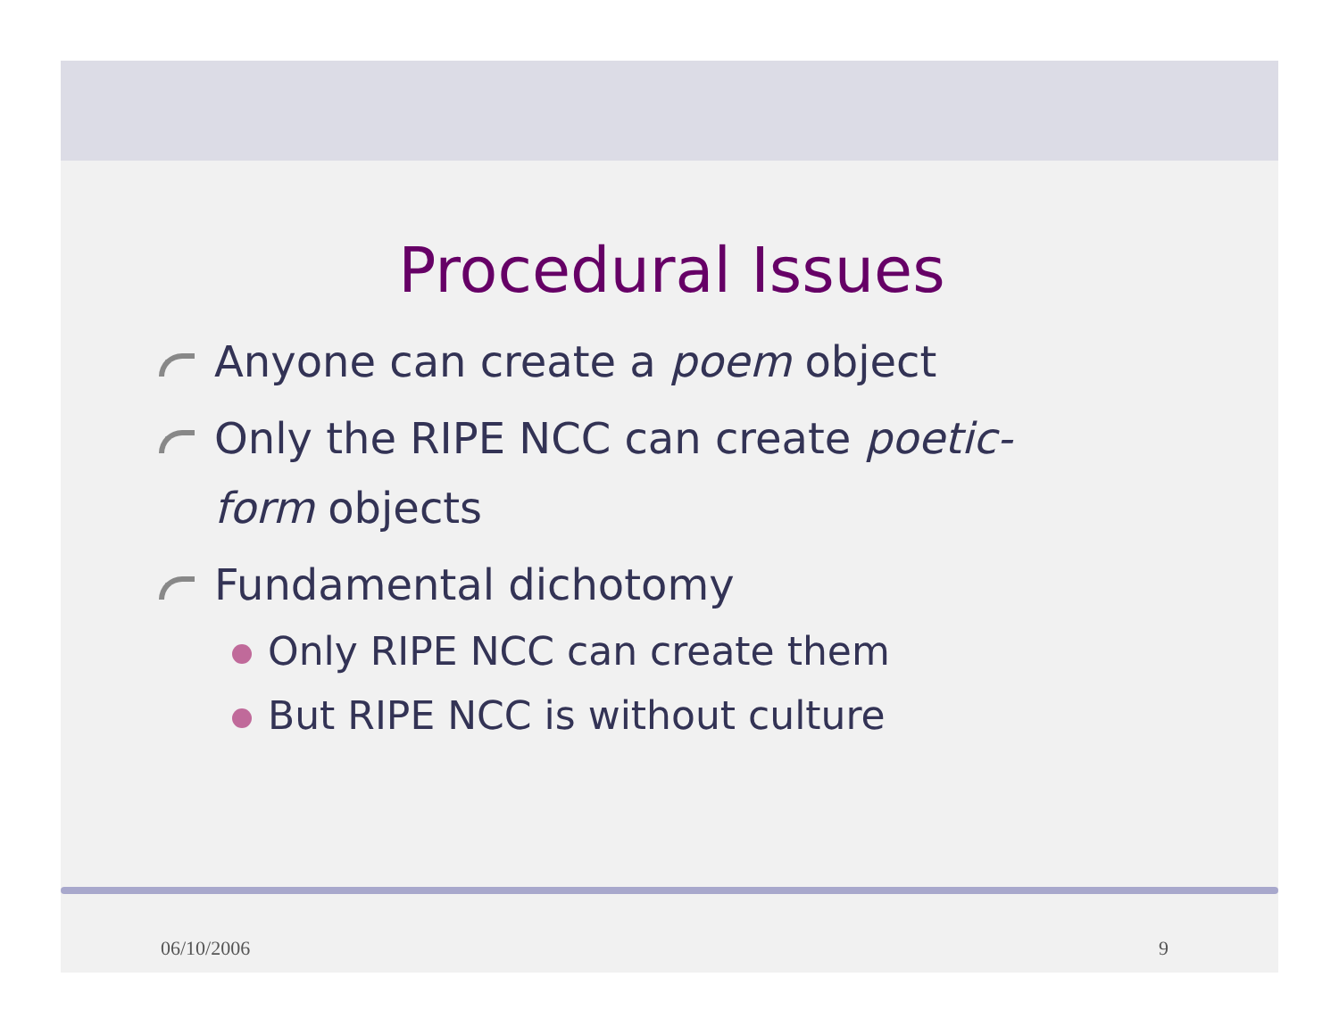Procedural Issues
Anyone can create a poem object
Only the RIPE NCC can create poetic-form objects
Fundamental dichotomy
Only RIPE NCC can create them
But RIPE NCC is without culture
06/10/2006 9